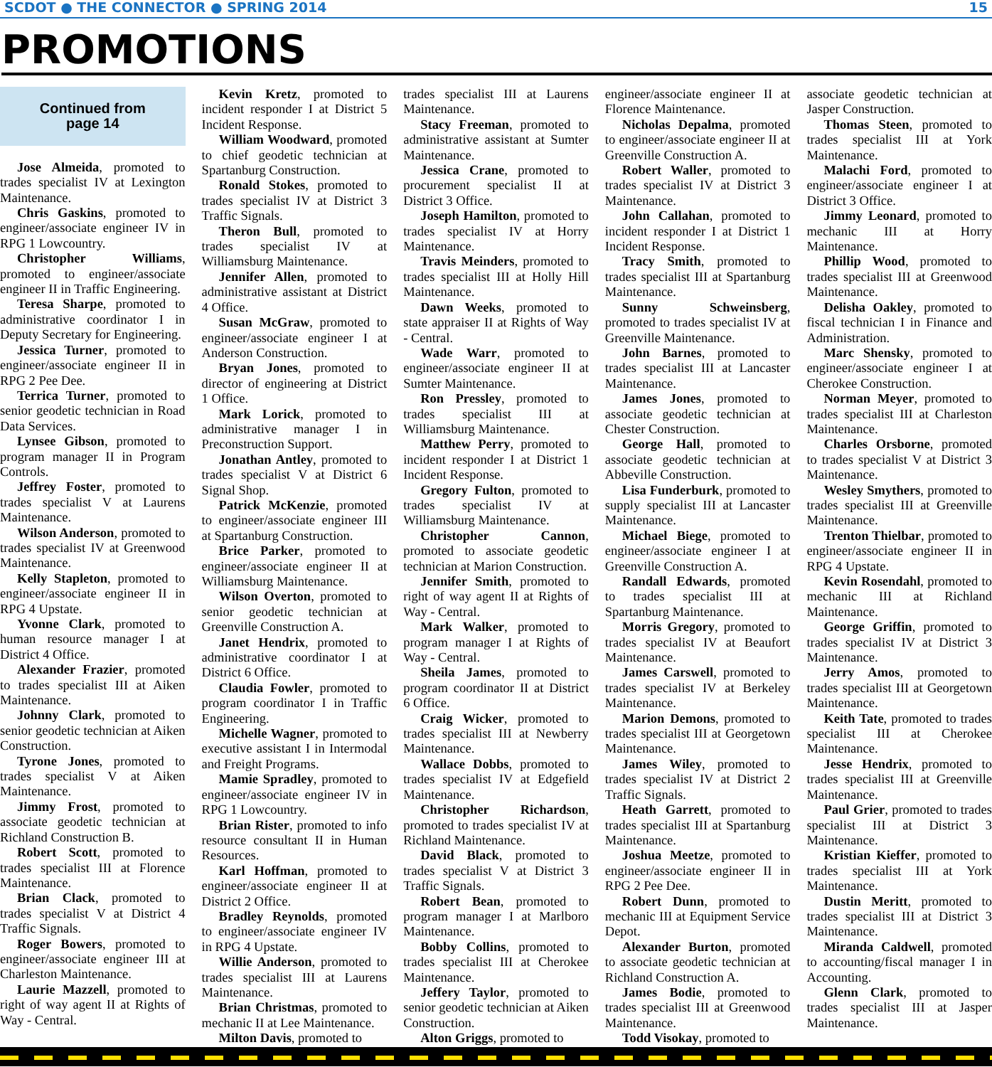SCDOT ● THE CONNECTOR ● SPRING 2014 15
PROMOTIONS
Continued from
page 14
Jose Almeida, promoted to trades specialist IV at Lexington Maintenance.
Chris Gaskins, promoted to engineer/associate engineer IV in RPG 1 Lowcountry.
Christopher Williams, promoted to engineer/associate engineer II in Traffic Engineering.
Teresa Sharpe, promoted to administrative coordinator I in Deputy Secretary for Engineering.
Jessica Turner, promoted to engineer/associate engineer II in RPG 2 Pee Dee.
Terrica Turner, promoted to senior geodetic technician in Road Data Services.
Lynsee Gibson, promoted to program manager II in Program Controls.
Jeffrey Foster, promoted to trades specialist V at Laurens Maintenance.
Wilson Anderson, promoted to trades specialist IV at Greenwood Maintenance.
Kelly Stapleton, promoted to engineer/associate engineer II in RPG 4 Upstate.
Yvonne Clark, promoted to human resource manager I at District 4 Office.
Alexander Frazier, promoted to trades specialist III at Aiken Maintenance.
Johnny Clark, promoted to senior geodetic technician at Aiken Construction.
Tyrone Jones, promoted to trades specialist V at Aiken Maintenance.
Jimmy Frost, promoted to associate geodetic technician at Richland Construction B.
Robert Scott, promoted to trades specialist III at Florence Maintenance.
Brian Clack, promoted to trades specialist V at District 4 Traffic Signals.
Roger Bowers, promoted to engineer/associate engineer III at Charleston Maintenance.
Laurie Mazzell, promoted to right of way agent II at Rights of Way - Central.
Kevin Kretz, promoted to incident responder I at District 5 Incident Response.
William Woodward, promoted to chief geodetic technician at Spartanburg Construction.
Ronald Stokes, promoted to trades specialist IV at District 3 Traffic Signals.
Theron Bull, promoted to trades specialist IV at Williamsburg Maintenance.
Jennifer Allen, promoted to administrative assistant at District 4 Office.
Susan McGraw, promoted to engineer/associate engineer I at Anderson Construction.
Bryan Jones, promoted to director of engineering at District 1 Office.
Mark Lorick, promoted to administrative manager I in Preconstruction Support.
Jonathan Antley, promoted to trades specialist V at District 6 Signal Shop.
Patrick McKenzie, promoted to engineer/associate engineer III at Spartanburg Construction.
Brice Parker, promoted to engineer/associate engineer II at Williamsburg Maintenance.
Wilson Overton, promoted to senior geodetic technician at Greenville Construction A.
Janet Hendrix, promoted to administrative coordinator I at District 6 Office.
Claudia Fowler, promoted to program coordinator I in Traffic Engineering.
Michelle Wagner, promoted to executive assistant I in Intermodal and Freight Programs.
Mamie Spradley, promoted to engineer/associate engineer IV in RPG 1 Lowcountry.
Brian Rister, promoted to info resource consultant II in Human Resources.
Karl Hoffman, promoted to engineer/associate engineer II at District 2 Office.
Bradley Reynolds, promoted to engineer/associate engineer IV in RPG 4 Upstate.
Willie Anderson, promoted to trades specialist III at Laurens Maintenance.
Brian Christmas, promoted to mechanic II at Lee Maintenance.
Milton Davis, promoted to
trades specialist III at Laurens Maintenance.
Stacy Freeman, promoted to administrative assistant at Sumter Maintenance.
Jessica Crane, promoted to procurement specialist II at District 3 Office.
Joseph Hamilton, promoted to trades specialist IV at Horry Maintenance.
Travis Meinders, promoted to trades specialist III at Holly Hill Maintenance.
Dawn Weeks, promoted to state appraiser II at Rights of Way - Central.
Wade Warr, promoted to engineer/associate engineer II at Sumter Maintenance.
Ron Pressley, promoted to trades specialist III at Williamsburg Maintenance.
Matthew Perry, promoted to incident responder I at District 1 Incident Response.
Gregory Fulton, promoted to trades specialist IV at Williamsburg Maintenance.
Christopher Cannon, promoted to associate geodetic technician at Marion Construction.
Jennifer Smith, promoted to right of way agent II at Rights of Way - Central.
Mark Walker, promoted to program manager I at Rights of Way - Central.
Sheila James, promoted to program coordinator II at District 6 Office.
Craig Wicker, promoted to trades specialist III at Newberry Maintenance.
Wallace Dobbs, promoted to trades specialist IV at Edgefield Maintenance.
Christopher Richardson, promoted to trades specialist IV at Richland Maintenance.
David Black, promoted to trades specialist V at District 3 Traffic Signals.
Robert Bean, promoted to program manager I at Marlboro Maintenance.
Bobby Collins, promoted to trades specialist III at Cherokee Maintenance.
Jeffery Taylor, promoted to senior geodetic technician at Aiken Construction.
Alton Griggs, promoted to
engineer/associate engineer II at Florence Maintenance.
Nicholas Depalma, promoted to engineer/associate engineer II at Greenville Construction A.
Robert Waller, promoted to trades specialist IV at District 3 Maintenance.
John Callahan, promoted to incident responder I at District 1 Incident Response.
Tracy Smith, promoted to trades specialist III at Spartanburg Maintenance.
Sunny Schweinsberg, promoted to trades specialist IV at Greenville Maintenance.
John Barnes, promoted to trades specialist III at Lancaster Maintenance.
James Jones, promoted to associate geodetic technician at Chester Construction.
George Hall, promoted to associate geodetic technician at Abbeville Construction.
Lisa Funderburk, promoted to supply specialist III at Lancaster Maintenance.
Michael Biege, promoted to engineer/associate engineer I at Greenville Construction A.
Randall Edwards, promoted to trades specialist III at Spartanburg Maintenance.
Morris Gregory, promoted to trades specialist IV at Beaufort Maintenance.
James Carswell, promoted to trades specialist IV at Berkeley Maintenance.
Marion Demons, promoted to trades specialist III at Georgetown Maintenance.
James Wiley, promoted to trades specialist IV at District 2 Traffic Signals.
Heath Garrett, promoted to trades specialist III at Spartanburg Maintenance.
Joshua Meetze, promoted to engineer/associate engineer II in RPG 2 Pee Dee.
Robert Dunn, promoted to mechanic III at Equipment Service Depot.
Alexander Burton, promoted to associate geodetic technician at Richland Construction A.
James Bodie, promoted to trades specialist III at Greenwood Maintenance.
Todd Visokay, promoted to
associate geodetic technician at Jasper Construction.
Thomas Steen, promoted to trades specialist III at York Maintenance.
Malachi Ford, promoted to engineer/associate engineer I at District 3 Office.
Jimmy Leonard, promoted to mechanic III at Horry Maintenance.
Phillip Wood, promoted to trades specialist III at Greenwood Maintenance.
Delisha Oakley, promoted to fiscal technician I in Finance and Administration.
Marc Shensky, promoted to engineer/associate engineer I at Cherokee Construction.
Norman Meyer, promoted to trades specialist III at Charleston Maintenance.
Charles Orsborne, promoted to trades specialist V at District 3 Maintenance.
Wesley Smythers, promoted to trades specialist III at Greenville Maintenance.
Trenton Thielbar, promoted to engineer/associate engineer II in RPG 4 Upstate.
Kevin Rosendahl, promoted to mechanic III at Richland Maintenance.
George Griffin, promoted to trades specialist IV at District 3 Maintenance.
Jerry Amos, promoted to trades specialist III at Georgetown Maintenance.
Keith Tate, promoted to trades specialist III at Cherokee Maintenance.
Jesse Hendrix, promoted to trades specialist III at Greenville Maintenance.
Paul Grier, promoted to trades specialist III at District 3 Maintenance.
Kristian Kieffer, promoted to trades specialist III at York Maintenance.
Dustin Meritt, promoted to trades specialist III at District 3 Maintenance.
Miranda Caldwell, promoted to accounting/fiscal manager I in Accounting.
Glenn Clark, promoted to trades specialist III at Jasper Maintenance.